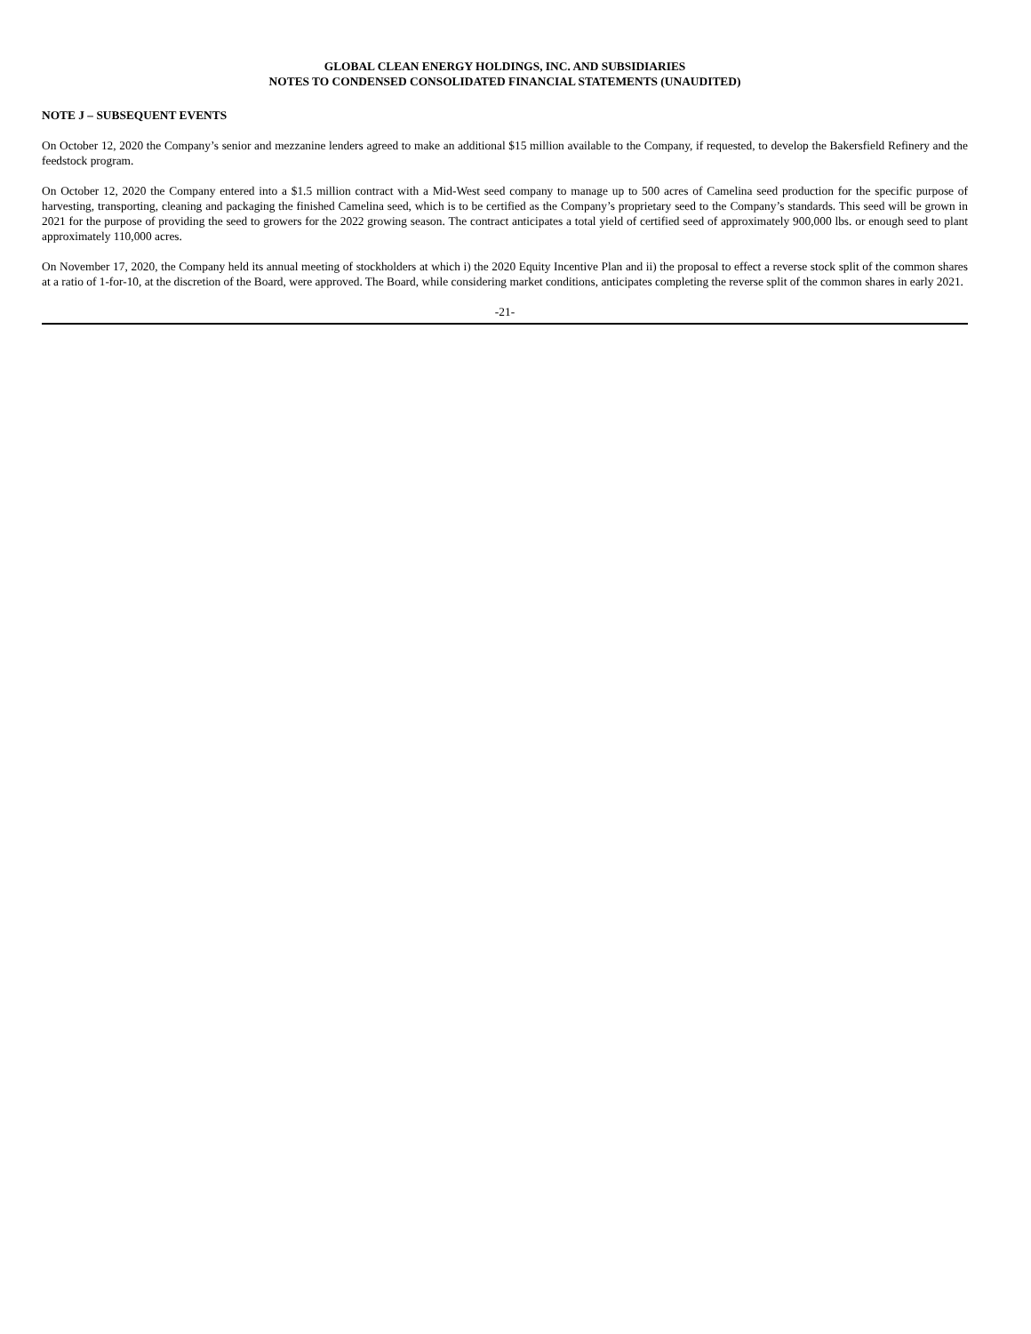GLOBAL CLEAN ENERGY HOLDINGS, INC. AND SUBSIDIARIES
NOTES TO CONDENSED CONSOLIDATED FINANCIAL STATEMENTS (UNAUDITED)
NOTE J – SUBSEQUENT EVENTS
On October 12, 2020 the Company’s senior and mezzanine lenders agreed to make an additional $15 million available to the Company, if requested, to develop the Bakersfield Refinery and the feedstock program.
On October 12, 2020 the Company entered into a $1.5 million contract with a Mid-West seed company to manage up to 500 acres of Camelina seed production for the specific purpose of harvesting, transporting, cleaning and packaging the finished Camelina seed, which is to be certified as the Company’s proprietary seed to the Company’s standards. This seed will be grown in 2021 for the purpose of providing the seed to growers for the 2022 growing season. The contract anticipates a total yield of certified seed of approximately 900,000 lbs. or enough seed to plant approximately 110,000 acres.
On November 17, 2020, the Company held its annual meeting of stockholders at which i) the 2020 Equity Incentive Plan and ii) the proposal to effect a reverse stock split of the common shares at a ratio of 1-for-10, at the discretion of the Board, were approved. The Board, while considering market conditions, anticipates completing the reverse split of the common shares in early 2021.
-21-